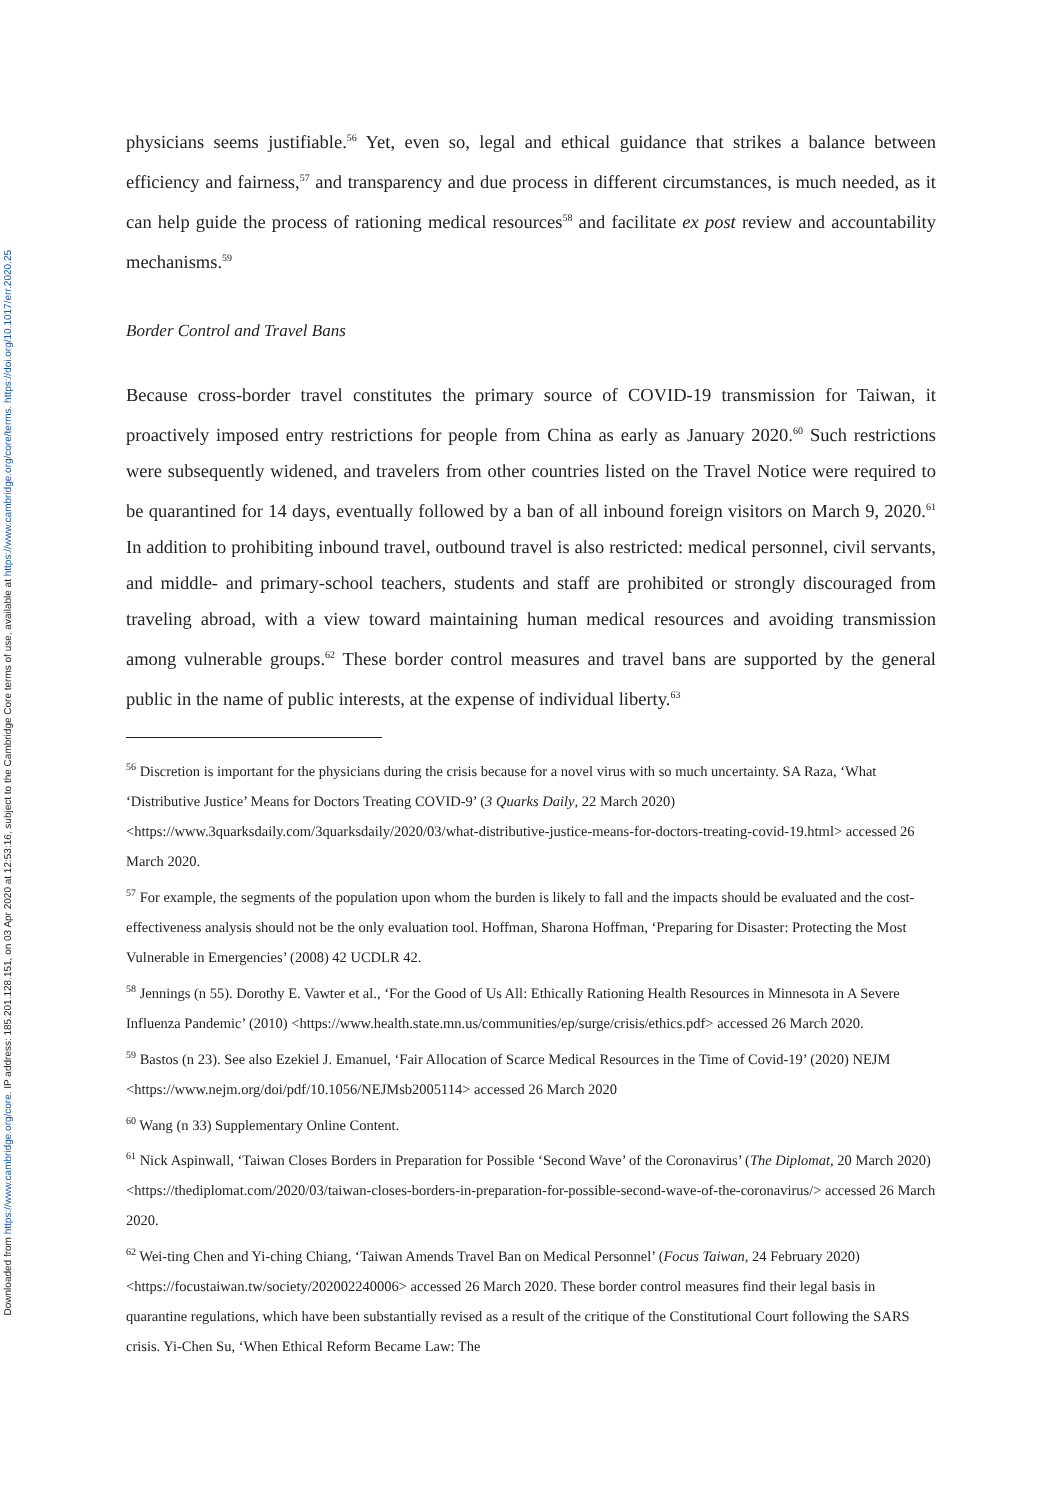Downloaded from https://www.cambridge.org/core. IP address: 185.201.128.151, on 03 Apr 2020 at 12:53:16, subject to the Cambridge Core terms of use, available at https://www.cambridge.org/core/terms. https://doi.org/10.1017/err.2020.25
physicians seems justifiable.<sup>56</sup> Yet, even so, legal and ethical guidance that strikes a balance between efficiency and fairness,<sup>57</sup> and transparency and due process in different circumstances, is much needed, as it can help guide the process of rationing medical resources<sup>58</sup> and facilitate ex post review and accountability mechanisms.<sup>59</sup>
Border Control and Travel Bans
Because cross-border travel constitutes the primary source of COVID-19 transmission for Taiwan, it proactively imposed entry restrictions for people from China as early as January 2020.<sup>60</sup> Such restrictions were subsequently widened, and travelers from other countries listed on the Travel Notice were required to be quarantined for 14 days, eventually followed by a ban of all inbound foreign visitors on March 9, 2020.<sup>61</sup> In addition to prohibiting inbound travel, outbound travel is also restricted: medical personnel, civil servants, and middle- and primary-school teachers, students and staff are prohibited or strongly discouraged from traveling abroad, with a view toward maintaining human medical resources and avoiding transmission among vulnerable groups.<sup>62</sup> These border control measures and travel bans are supported by the general public in the name of public interests, at the expense of individual liberty.<sup>63</sup>
<sup>56</sup> Discretion is important for the physicians during the crisis because for a novel virus with so much uncertainty. SA Raza, ‘What ‘Distributive Justice’ Means for Doctors Treating COVID-9’ (3 Quarks Daily, 22 March 2020) <https://www.3quarksdaily.com/3quarksdaily/2020/03/what-distributive-justice-means-for-doctors-treating-covid-19.html> accessed 26 March 2020.
<sup>57</sup> For example, the segments of the population upon whom the burden is likely to fall and the impacts should be evaluated and the cost-effectiveness analysis should not be the only evaluation tool. Hoffman, Sharona Hoffman, ‘Preparing for Disaster: Protecting the Most Vulnerable in Emergencies’ (2008) 42 UCDLR 42.
<sup>58</sup> Jennings (n 55). Dorothy E. Vawter et al., ‘For the Good of Us All: Ethically Rationing Health Resources in Minnesota in A Severe Influenza Pandemic’ (2010) <https://www.health.state.mn.us/communities/ep/surge/crisis/ethics.pdf> accessed 26 March 2020.
<sup>59</sup> Bastos (n 23). See also Ezekiel J. Emanuel, ‘Fair Allocation of Scarce Medical Resources in the Time of Covid-19’ (2020) NEJM <https://www.nejm.org/doi/pdf/10.1056/NEJMsb2005114> accessed 26 March 2020
<sup>60</sup> Wang (n 33) Supplementary Online Content.
<sup>61</sup> Nick Aspinwall, ‘Taiwan Closes Borders in Preparation for Possible ‘Second Wave’ of the Coronavirus’ (The Diplomat, 20 March 2020) <https://thediplomat.com/2020/03/taiwan-closes-borders-in-preparation-for-possible-second-wave-of-the-coronavirus/> accessed 26 March 2020.
<sup>62</sup> Wei-ting Chen and Yi-ching Chiang, ‘Taiwan Amends Travel Ban on Medical Personnel’ (Focus Taiwan, 24 February 2020) <https://focustaiwan.tw/society/202002240006> accessed 26 March 2020. These border control measures find their legal basis in quarantine regulations, which have been substantially revised as a result of the critique of the Constitutional Court following the SARS crisis. Yi-Chen Su, ‘When Ethical Reform Became Law: The